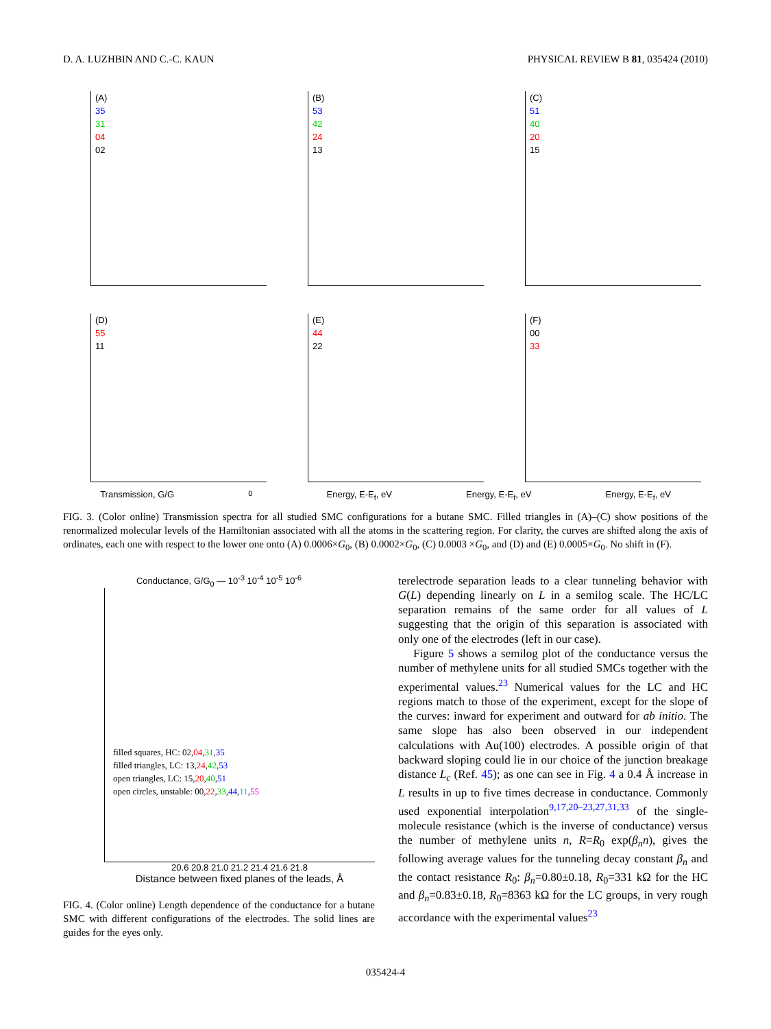D. A. LUZHBIN AND C.-C. KAUN PHYSICAL REVIEW B 81, 035424 (2010)
(A)
35
31
04
02
(B)
53
42
24
13
(C)
51
40
20
15
(D)
55
11
(E)
44
22
(F)
00
33
Transmission, G/G<sub>0</sub> Energy, E-E<sub>f</sub>, eV Energy, E-E<sub>f</sub>, eV Energy, E-E<sub>f</sub>, eV
FIG. 3. (Color online) Transmission spectra for all studied SMC configurations for a butane SMC. Filled triangles in (A)–(C) show positions of the renormalized molecular levels of the Hamiltonian associated with all the atoms in the scattering region. For clarity, the curves are shifted along the axis of ordinates, each one with respect to the lower one onto (A) 0.0006×G<sub>0</sub>, (B) 0.0002×G<sub>0</sub>, (C) 0.0003 ×G<sub>0</sub>, and (D) and (E) 0.0005×G<sub>0</sub>. No shift in (F).
Conductance, G/G<sub>0</sub> — 10<sup>-3</sup> 10<sup>-4</sup> 10<sup>-5</sup> 10<sup>-6</sup>
filled squares, HC: 02,04,31,35
filled triangles, LC: 13,24,42,53
open triangles, LC: 15,20,40,51
open circles, unstable: 00,22,33,44,11,55
20.6 20.8 21.0 21.2 21.4 21.6 21.8
Distance between fixed planes of the leads, Å
FIG. 4. (Color online) Length dependence of the conductance for a butane SMC with different configurations of the electrodes. The solid lines are guides for the eyes only.
terelectrode separation leads to a clear tunneling behavior with G(L) depending linearly on L in a semilog scale. The HC/LC separation remains of the same order for all values of L suggesting that the origin of this separation is associated with only one of the electrodes (left in our case).
Figure 5 shows a semilog plot of the conductance versus the number of methylene units for all studied SMCs together with the experimental values.<sup>23</sup> Numerical values for the LC and HC regions match to those of the experiment, except for the slope of the curves: inward for experiment and outward for ab initio. The same slope has also been observed in our independent calculations with Au(100) electrodes. A possible origin of that backward sloping could lie in our choice of the junction breakage distance L<sub>c</sub> (Ref. 45); as one can see in Fig. 4 a 0.4 Å increase in L results in up to five times decrease in conductance. Commonly used exponential interpolation<sup>9,17,20–23,27,31,33</sup> of the single-molecule resistance (which is the inverse of conductance) versus the number of methylene units n, R=R<sub>0</sub> exp(β<sub>n</sub>n), gives the following average values for the tunneling decay constant β<sub>n</sub> and the contact resistance R<sub>0</sub>: β<sub>n</sub>=0.80±0.18, R<sub>0</sub>=331 kΩ for the HC and β<sub>n</sub>=0.83±0.18, R<sub>0</sub>=8363 kΩ for the LC groups, in very rough accordance with the experimental values<sup>23</sup>
035424-4